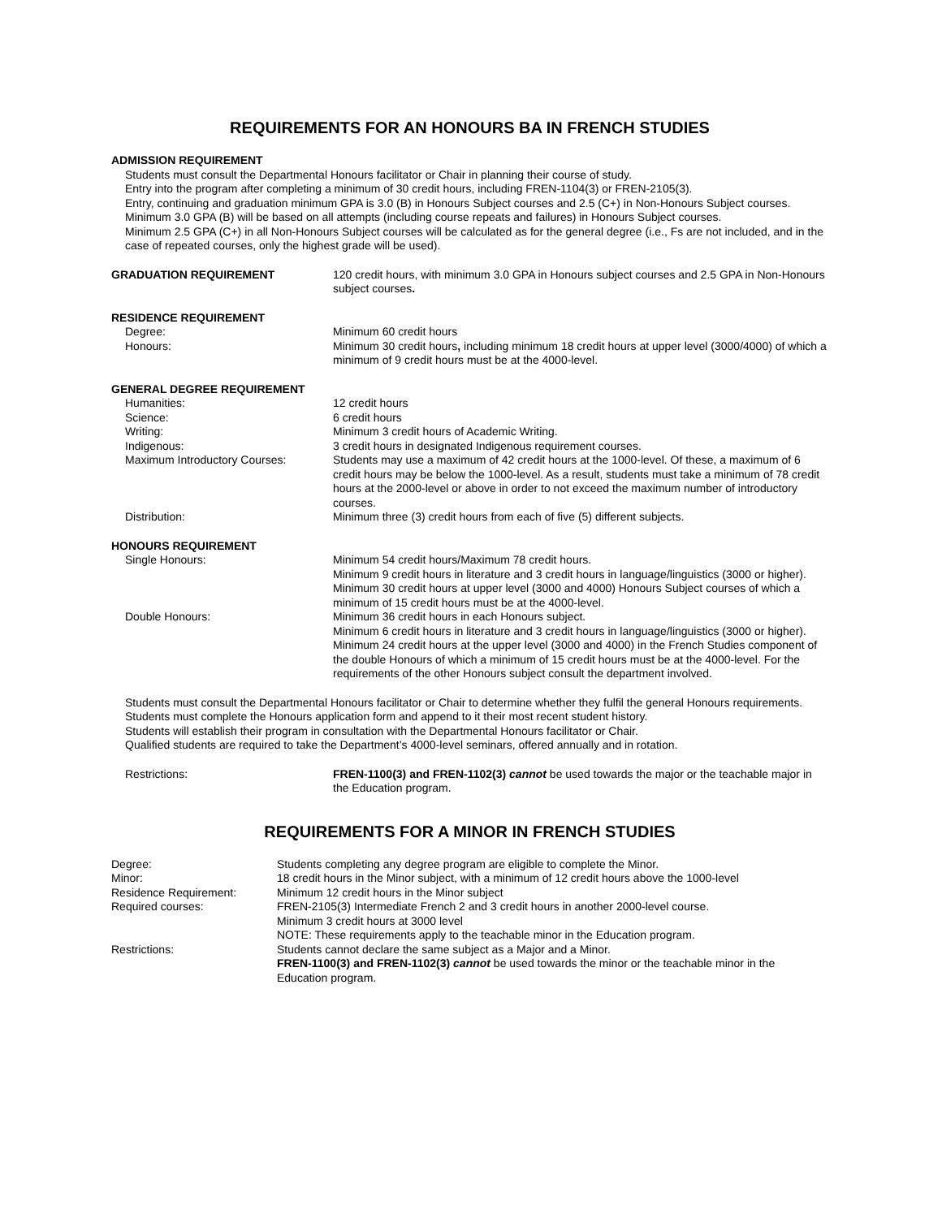REQUIREMENTS FOR AN HONOURS BA IN FRENCH STUDIES
ADMISSION REQUIREMENT
Students must consult the Departmental Honours facilitator or Chair in planning their course of study.
Entry into the program after completing a minimum of 30 credit hours, including FREN-1104(3) or FREN-2105(3).
Entry, continuing and graduation minimum GPA is 3.0 (B) in Honours Subject courses and 2.5 (C+) in Non-Honours Subject courses.
Minimum 3.0 GPA (B) will be based on all attempts (including course repeats and failures) in Honours Subject courses.
Minimum 2.5 GPA (C+) in all Non-Honours Subject courses will be calculated as for the general degree (i.e., Fs are not included, and in the case of repeated courses, only the highest grade will be used).
GRADUATION REQUIREMENT 120 credit hours, with minimum 3.0 GPA in Honours subject courses and 2.5 GPA in Non-Honours subject courses.
RESIDENCE REQUIREMENT
Degree: Minimum 60 credit hours
Honours: Minimum 30 credit hours, including minimum 18 credit hours at upper level (3000/4000) of which a minimum of 9 credit hours must be at the 4000-level.
GENERAL DEGREE REQUIREMENT
Humanities: 12 credit hours
Science: 6 credit hours
Writing: Minimum 3 credit hours of Academic Writing.
Indigenous: 3 credit hours in designated Indigenous requirement courses.
Maximum Introductory Courses: Students may use a maximum of 42 credit hours at the 1000-level. Of these, a maximum of 6 credit hours may be below the 1000-level. As a result, students must take a minimum of 78 credit hours at the 2000-level or above in order to not exceed the maximum number of introductory courses.
Distribution: Minimum three (3) credit hours from each of five (5) different subjects.
HONOURS REQUIREMENT
Single Honours: Minimum 54 credit hours/Maximum 78 credit hours.
Minimum 9 credit hours in literature and 3 credit hours in language/linguistics (3000 or higher).
Minimum 30 credit hours at upper level (3000 and 4000) Honours Subject courses of which a minimum of 15 credit hours must be at the 4000-level.
Double Honours: Minimum 36 credit hours in each Honours subject.
Minimum 6 credit hours in literature and 3 credit hours in language/linguistics (3000 or higher).
Minimum 24 credit hours at the upper level (3000 and 4000) in the French Studies component of the double Honours of which a minimum of 15 credit hours must be at the 4000-level. For the requirements of the other Honours subject consult the department involved.
Students must consult the Departmental Honours facilitator or Chair to determine whether they fulfil the general Honours requirements.
Students must complete the Honours application form and append to it their most recent student history.
Students will establish their program in consultation with the Departmental Honours facilitator or Chair.
Qualified students are required to take the Department’s 4000-level seminars, offered annually and in rotation.
Restrictions: FREN-1100(3) and FREN-1102(3) cannot be used towards the major or the teachable major in the Education program.
REQUIREMENTS FOR A MINOR IN FRENCH STUDIES
Degree: Students completing any degree program are eligible to complete the Minor.
Minor: 18 credit hours in the Minor subject, with a minimum of 12 credit hours above the 1000-level
Residence Requirement: Minimum 12 credit hours in the Minor subject
Required courses: FREN-2105(3) Intermediate French 2 and 3 credit hours in another 2000-level course.
Minimum 3 credit hours at 3000 level
NOTE: These requirements apply to the teachable minor in the Education program.
Restrictions: Students cannot declare the same subject as a Major and a Minor.
FREN-1100(3) and FREN-1102(3) cannot be used towards the minor or the teachable minor in the Education program.